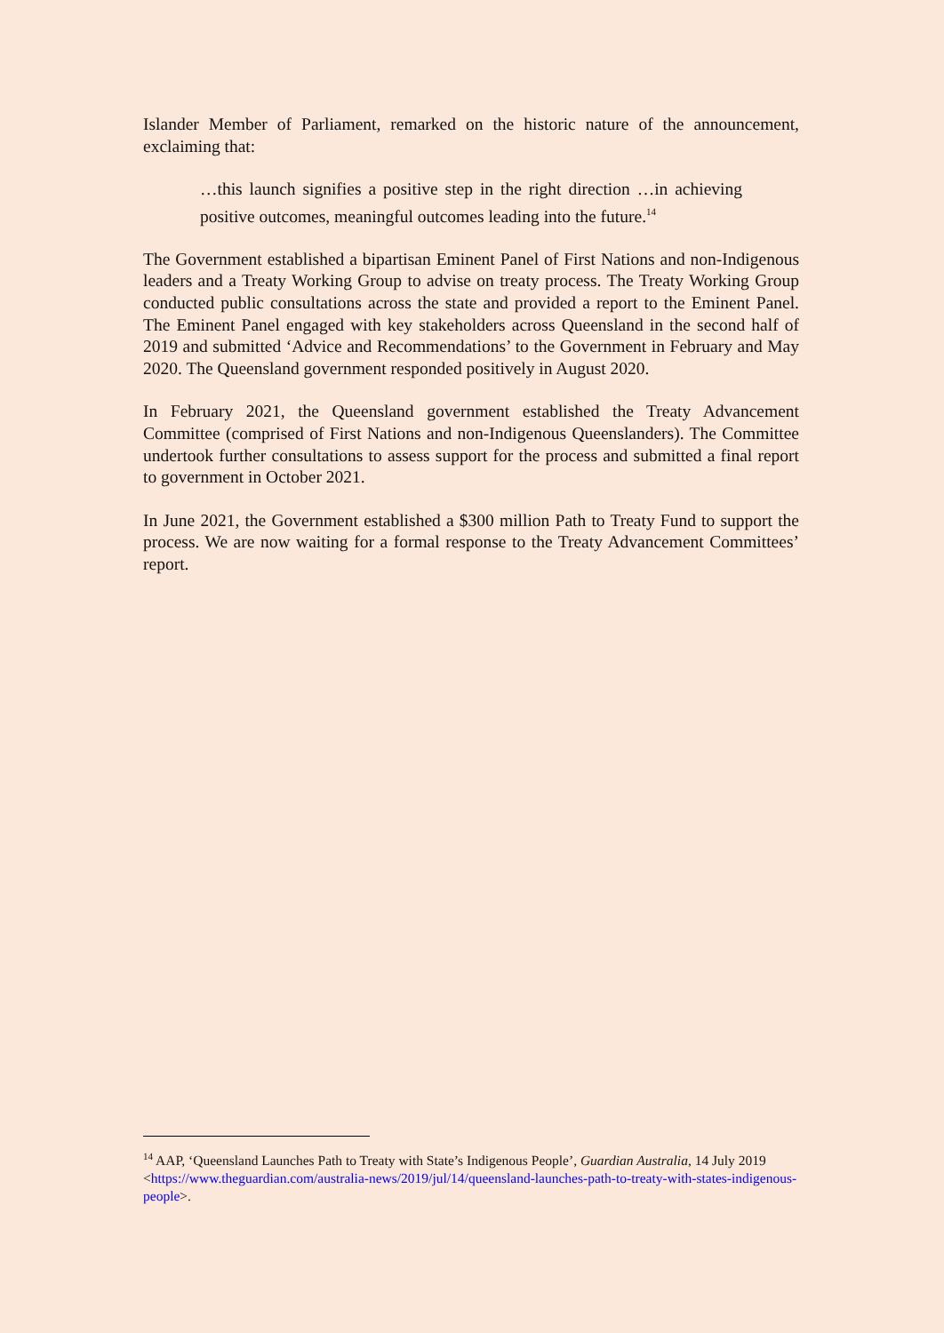Islander Member of Parliament, remarked on the historic nature of the announcement, exclaiming that:
…this launch signifies a positive step in the right direction …in achieving positive outcomes, meaningful outcomes leading into the future.<sup>14</sup>
The Government established a bipartisan Eminent Panel of First Nations and non-Indigenous leaders and a Treaty Working Group to advise on treaty process. The Treaty Working Group conducted public consultations across the state and provided a report to the Eminent Panel. The Eminent Panel engaged with key stakeholders across Queensland in the second half of 2019 and submitted ‘Advice and Recommendations’ to the Government in February and May 2020. The Queensland government responded positively in August 2020.
In February 2021, the Queensland government established the Treaty Advancement Committee (comprised of First Nations and non-Indigenous Queenslanders). The Committee undertook further consultations to assess support for the process and submitted a final report to government in October 2021.
In June 2021, the Government established a $300 million Path to Treaty Fund to support the process. We are now waiting for a formal response to the Treaty Advancement Committees’ report.
<sup>14</sup> AAP, ‘Queensland Launches Path to Treaty with State’s Indigenous People’, Guardian Australia, 14 July 2019
<https://www.theguardian.com/australia-news/2019/jul/14/queensland-launches-path-to-treaty-with-states-indigenous-people>.